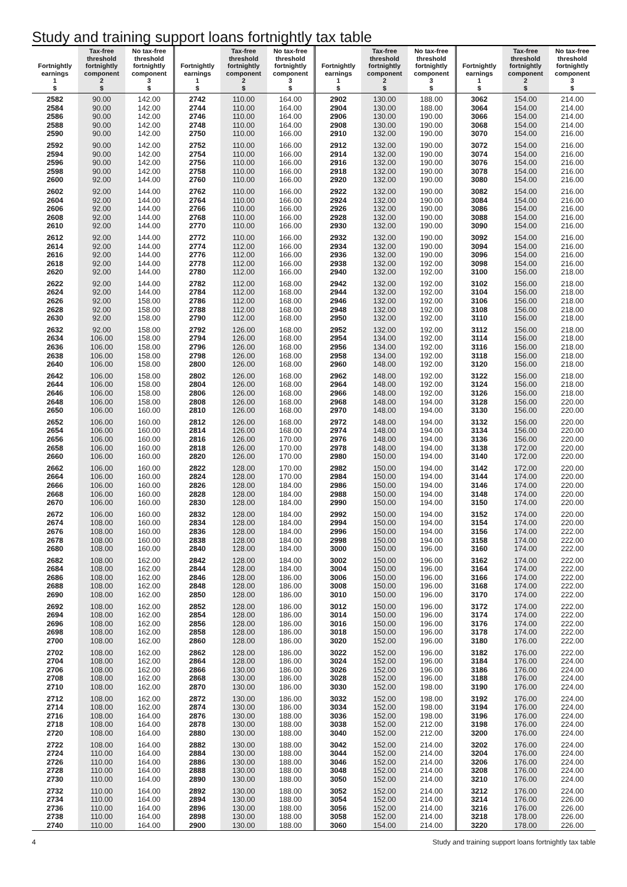Study and training support loans fortnightly tax table
| Fortnightly earnings 1 $ | Tax-free threshold fortnightly component 2 $ | No tax-free threshold fortnightly component 3 $ |
| --- | --- | --- |
| 2582 | 90.00 | 142.00 |
| 2584 | 90.00 | 142.00 |
| 2586 | 90.00 | 142.00 |
| 2588 | 90.00 | 142.00 |
| 2590 | 90.00 | 142.00 |
| 2592 | 90.00 | 142.00 |
| 2594 | 90.00 | 142.00 |
| 2596 | 90.00 | 142.00 |
| 2598 | 90.00 | 142.00 |
| 2600 | 92.00 | 144.00 |
| 2602 | 92.00 | 144.00 |
| 2604 | 92.00 | 144.00 |
| 2606 | 92.00 | 144.00 |
| 2608 | 92.00 | 144.00 |
| 2610 | 92.00 | 144.00 |
| 2612 | 92.00 | 144.00 |
| 2614 | 92.00 | 144.00 |
| 2616 | 92.00 | 144.00 |
| 2618 | 92.00 | 144.00 |
| 2620 | 92.00 | 144.00 |
| 2622 | 92.00 | 144.00 |
| 2624 | 92.00 | 144.00 |
| 2626 | 92.00 | 158.00 |
| 2628 | 92.00 | 158.00 |
| 2630 | 92.00 | 158.00 |
| 2632 | 92.00 | 158.00 |
| 2634 | 106.00 | 158.00 |
| 2636 | 106.00 | 158.00 |
| 2638 | 106.00 | 158.00 |
| 2640 | 106.00 | 158.00 |
| 2642 | 106.00 | 158.00 |
| 2644 | 106.00 | 158.00 |
| 2646 | 106.00 | 158.00 |
| 2648 | 106.00 | 158.00 |
| 2650 | 106.00 | 160.00 |
| 2652 | 106.00 | 160.00 |
| 2654 | 106.00 | 160.00 |
| 2656 | 106.00 | 160.00 |
| 2658 | 106.00 | 160.00 |
| 2660 | 106.00 | 160.00 |
| 2662 | 106.00 | 160.00 |
| 2664 | 106.00 | 160.00 |
| 2666 | 106.00 | 160.00 |
| 2668 | 106.00 | 160.00 |
| 2670 | 106.00 | 160.00 |
| 2672 | 106.00 | 160.00 |
| 2674 | 108.00 | 160.00 |
| 2676 | 108.00 | 160.00 |
| 2678 | 108.00 | 160.00 |
| 2680 | 108.00 | 160.00 |
| 2682 | 108.00 | 162.00 |
| 2684 | 108.00 | 162.00 |
| 2686 | 108.00 | 162.00 |
| 2688 | 108.00 | 162.00 |
| 2690 | 108.00 | 162.00 |
| 2692 | 108.00 | 162.00 |
| 2694 | 108.00 | 162.00 |
| 2696 | 108.00 | 162.00 |
| 2698 | 108.00 | 162.00 |
| 2700 | 108.00 | 162.00 |
| 2702 | 108.00 | 162.00 |
| 2704 | 108.00 | 162.00 |
| 2706 | 108.00 | 162.00 |
| 2708 | 108.00 | 162.00 |
| 2710 | 108.00 | 162.00 |
| 2712 | 108.00 | 162.00 |
| 2714 | 108.00 | 162.00 |
| 2716 | 108.00 | 164.00 |
| 2718 | 108.00 | 164.00 |
| 2720 | 108.00 | 164.00 |
| 2722 | 108.00 | 164.00 |
| 2724 | 110.00 | 164.00 |
| 2726 | 110.00 | 164.00 |
| 2728 | 110.00 | 164.00 |
| 2730 | 110.00 | 164.00 |
| 2732 | 110.00 | 164.00 |
| 2734 | 110.00 | 164.00 |
| 2736 | 110.00 | 164.00 |
| 2738 | 110.00 | 164.00 |
| 2740 | 110.00 | 164.00 |
| Fortnightly earnings 1 $ | Tax-free threshold fortnightly component 2 $ | No tax-free threshold fortnightly component 3 $ |
| --- | --- | --- |
| 2742 | 110.00 | 164.00 |
| 2744 | 110.00 | 164.00 |
| 2746 | 110.00 | 164.00 |
| 2748 | 110.00 | 164.00 |
| 2750 | 110.00 | 166.00 |
| 2752 | 110.00 | 166.00 |
| 2754 | 110.00 | 166.00 |
| 2756 | 110.00 | 166.00 |
| 2758 | 110.00 | 166.00 |
| 2760 | 110.00 | 166.00 |
| 2762 | 110.00 | 166.00 |
| 2764 | 110.00 | 166.00 |
| 2766 | 110.00 | 166.00 |
| 2768 | 110.00 | 166.00 |
| 2770 | 110.00 | 166.00 |
| 2772 | 110.00 | 166.00 |
| 2774 | 112.00 | 166.00 |
| 2776 | 112.00 | 166.00 |
| 2778 | 112.00 | 166.00 |
| 2780 | 112.00 | 166.00 |
| 2782 | 112.00 | 168.00 |
| 2784 | 112.00 | 168.00 |
| 2786 | 112.00 | 168.00 |
| 2788 | 112.00 | 168.00 |
| 2790 | 112.00 | 168.00 |
| 2792 | 126.00 | 168.00 |
| 2794 | 126.00 | 168.00 |
| 2796 | 126.00 | 168.00 |
| 2798 | 126.00 | 168.00 |
| 2800 | 126.00 | 168.00 |
| 2802 | 126.00 | 168.00 |
| 2804 | 126.00 | 168.00 |
| 2806 | 126.00 | 168.00 |
| 2808 | 126.00 | 168.00 |
| 2810 | 126.00 | 168.00 |
| 2812 | 126.00 | 168.00 |
| 2814 | 126.00 | 168.00 |
| 2816 | 126.00 | 170.00 |
| 2818 | 126.00 | 170.00 |
| 2820 | 126.00 | 170.00 |
| 2822 | 128.00 | 170.00 |
| 2824 | 128.00 | 170.00 |
| 2826 | 128.00 | 184.00 |
| 2828 | 128.00 | 184.00 |
| 2830 | 128.00 | 184.00 |
| 2832 | 128.00 | 184.00 |
| 2834 | 128.00 | 184.00 |
| 2836 | 128.00 | 184.00 |
| 2838 | 128.00 | 184.00 |
| 2840 | 128.00 | 184.00 |
| 2842 | 128.00 | 184.00 |
| 2844 | 128.00 | 184.00 |
| 2846 | 128.00 | 186.00 |
| 2848 | 128.00 | 186.00 |
| 2850 | 128.00 | 186.00 |
| 2852 | 128.00 | 186.00 |
| 2854 | 128.00 | 186.00 |
| 2856 | 128.00 | 186.00 |
| 2858 | 128.00 | 186.00 |
| 2860 | 128.00 | 186.00 |
| 2862 | 128.00 | 186.00 |
| 2864 | 128.00 | 186.00 |
| 2866 | 130.00 | 186.00 |
| 2868 | 130.00 | 186.00 |
| 2870 | 130.00 | 186.00 |
| 2872 | 130.00 | 186.00 |
| 2874 | 130.00 | 186.00 |
| 2876 | 130.00 | 188.00 |
| 2878 | 130.00 | 188.00 |
| 2880 | 130.00 | 188.00 |
| 2882 | 130.00 | 188.00 |
| 2884 | 130.00 | 188.00 |
| 2886 | 130.00 | 188.00 |
| 2888 | 130.00 | 188.00 |
| 2890 | 130.00 | 188.00 |
| 2892 | 130.00 | 188.00 |
| 2894 | 130.00 | 188.00 |
| 2896 | 130.00 | 188.00 |
| 2898 | 130.00 | 188.00 |
| 2900 | 130.00 | 188.00 |
| Fortnightly earnings 1 $ | Tax-free threshold fortnightly component 2 $ | No tax-free threshold fortnightly component 3 $ |
| --- | --- | --- |
| 2902 | 130.00 | 188.00 |
| 2904 | 130.00 | 188.00 |
| 2906 | 130.00 | 190.00 |
| 2908 | 130.00 | 190.00 |
| 2910 | 132.00 | 190.00 |
| 2912 | 132.00 | 190.00 |
| 2914 | 132.00 | 190.00 |
| 2916 | 132.00 | 190.00 |
| 2918 | 132.00 | 190.00 |
| 2920 | 132.00 | 190.00 |
| 2922 | 132.00 | 190.00 |
| 2924 | 132.00 | 190.00 |
| 2926 | 132.00 | 190.00 |
| 2928 | 132.00 | 190.00 |
| 2930 | 132.00 | 190.00 |
| 2932 | 132.00 | 190.00 |
| 2934 | 132.00 | 190.00 |
| 2936 | 132.00 | 190.00 |
| 2938 | 132.00 | 192.00 |
| 2940 | 132.00 | 192.00 |
| 2942 | 132.00 | 192.00 |
| 2944 | 132.00 | 192.00 |
| 2946 | 132.00 | 192.00 |
| 2948 | 132.00 | 192.00 |
| 2950 | 132.00 | 192.00 |
| 2952 | 132.00 | 192.00 |
| 2954 | 134.00 | 192.00 |
| 2956 | 134.00 | 192.00 |
| 2958 | 134.00 | 192.00 |
| 2960 | 148.00 | 192.00 |
| 2962 | 148.00 | 192.00 |
| 2964 | 148.00 | 192.00 |
| 2966 | 148.00 | 192.00 |
| 2968 | 148.00 | 194.00 |
| 2970 | 148.00 | 194.00 |
| 2972 | 148.00 | 194.00 |
| 2974 | 148.00 | 194.00 |
| 2976 | 148.00 | 194.00 |
| 2978 | 148.00 | 194.00 |
| 2980 | 150.00 | 194.00 |
| 2982 | 150.00 | 194.00 |
| 2984 | 150.00 | 194.00 |
| 2986 | 150.00 | 194.00 |
| 2988 | 150.00 | 194.00 |
| 2990 | 150.00 | 194.00 |
| 2992 | 150.00 | 194.00 |
| 2994 | 150.00 | 194.00 |
| 2996 | 150.00 | 194.00 |
| 2998 | 150.00 | 194.00 |
| 3000 | 150.00 | 196.00 |
| 3002 | 150.00 | 196.00 |
| 3004 | 150.00 | 196.00 |
| 3006 | 150.00 | 196.00 |
| 3008 | 150.00 | 196.00 |
| 3010 | 150.00 | 196.00 |
| 3012 | 150.00 | 196.00 |
| 3014 | 150.00 | 196.00 |
| 3016 | 150.00 | 196.00 |
| 3018 | 150.00 | 196.00 |
| 3020 | 152.00 | 196.00 |
| 3022 | 152.00 | 196.00 |
| 3024 | 152.00 | 196.00 |
| 3026 | 152.00 | 196.00 |
| 3028 | 152.00 | 196.00 |
| 3030 | 152.00 | 198.00 |
| 3032 | 152.00 | 198.00 |
| 3034 | 152.00 | 198.00 |
| 3036 | 152.00 | 198.00 |
| 3038 | 152.00 | 212.00 |
| 3040 | 152.00 | 212.00 |
| 3042 | 152.00 | 214.00 |
| 3044 | 152.00 | 214.00 |
| 3046 | 152.00 | 214.00 |
| 3048 | 152.00 | 214.00 |
| 3050 | 152.00 | 214.00 |
| 3052 | 152.00 | 214.00 |
| 3054 | 152.00 | 214.00 |
| 3056 | 152.00 | 214.00 |
| 3058 | 152.00 | 214.00 |
| 3060 | 154.00 | 214.00 |
| Fortnightly earnings 1 $ | Tax-free threshold fortnightly component 2 $ | No tax-free threshold fortnightly component 3 $ |
| --- | --- | --- |
| 3062 | 154.00 | 214.00 |
| 3064 | 154.00 | 214.00 |
| 3066 | 154.00 | 214.00 |
| 3068 | 154.00 | 214.00 |
| 3070 | 154.00 | 216.00 |
| 3072 | 154.00 | 216.00 |
| 3074 | 154.00 | 216.00 |
| 3076 | 154.00 | 216.00 |
| 3078 | 154.00 | 216.00 |
| 3080 | 154.00 | 216.00 |
| 3082 | 154.00 | 216.00 |
| 3084 | 154.00 | 216.00 |
| 3086 | 154.00 | 216.00 |
| 3088 | 154.00 | 216.00 |
| 3090 | 154.00 | 216.00 |
| 3092 | 154.00 | 216.00 |
| 3094 | 154.00 | 216.00 |
| 3096 | 154.00 | 216.00 |
| 3098 | 154.00 | 216.00 |
| 3100 | 156.00 | 218.00 |
| 3102 | 156.00 | 218.00 |
| 3104 | 156.00 | 218.00 |
| 3106 | 156.00 | 218.00 |
| 3108 | 156.00 | 218.00 |
| 3110 | 156.00 | 218.00 |
| 3112 | 156.00 | 218.00 |
| 3114 | 156.00 | 218.00 |
| 3116 | 156.00 | 218.00 |
| 3118 | 156.00 | 218.00 |
| 3120 | 156.00 | 218.00 |
| 3122 | 156.00 | 218.00 |
| 3124 | 156.00 | 218.00 |
| 3126 | 156.00 | 218.00 |
| 3128 | 156.00 | 220.00 |
| 3130 | 156.00 | 220.00 |
| 3132 | 156.00 | 220.00 |
| 3134 | 156.00 | 220.00 |
| 3136 | 156.00 | 220.00 |
| 3138 | 172.00 | 220.00 |
| 3140 | 172.00 | 220.00 |
| 3142 | 172.00 | 220.00 |
| 3144 | 174.00 | 220.00 |
| 3146 | 174.00 | 220.00 |
| 3148 | 174.00 | 220.00 |
| 3150 | 174.00 | 220.00 |
| 3152 | 174.00 | 220.00 |
| 3154 | 174.00 | 220.00 |
| 3156 | 174.00 | 222.00 |
| 3158 | 174.00 | 222.00 |
| 3160 | 174.00 | 222.00 |
| 3162 | 174.00 | 222.00 |
| 3164 | 174.00 | 222.00 |
| 3166 | 174.00 | 222.00 |
| 3168 | 174.00 | 222.00 |
| 3170 | 174.00 | 222.00 |
| 3172 | 174.00 | 222.00 |
| 3174 | 174.00 | 222.00 |
| 3176 | 174.00 | 222.00 |
| 3178 | 174.00 | 222.00 |
| 3180 | 176.00 | 222.00 |
| 3182 | 176.00 | 222.00 |
| 3184 | 176.00 | 224.00 |
| 3186 | 176.00 | 224.00 |
| 3188 | 176.00 | 224.00 |
| 3190 | 176.00 | 224.00 |
| 3192 | 176.00 | 224.00 |
| 3194 | 176.00 | 224.00 |
| 3196 | 176.00 | 224.00 |
| 3198 | 176.00 | 224.00 |
| 3200 | 176.00 | 224.00 |
| 3202 | 176.00 | 224.00 |
| 3204 | 176.00 | 224.00 |
| 3206 | 176.00 | 224.00 |
| 3208 | 176.00 | 224.00 |
| 3210 | 176.00 | 224.00 |
| 3212 | 176.00 | 224.00 |
| 3214 | 176.00 | 226.00 |
| 3216 | 176.00 | 226.00 |
| 3218 | 178.00 | 226.00 |
| 3220 | 178.00 | 226.00 |
4 Study and training support loans fortnightly tax table